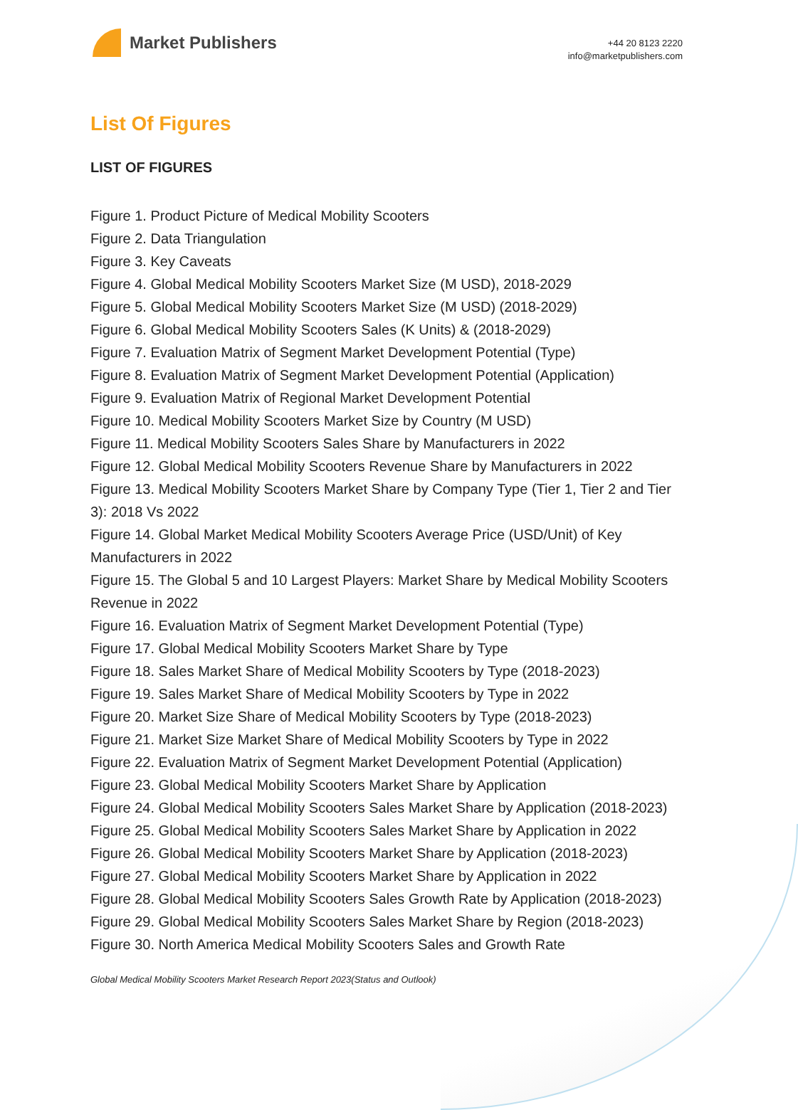Market Publishers
+44 20 8123 2220
info@marketpublishers.com
List Of Figures
LIST OF FIGURES
Figure 1. Product Picture of Medical Mobility Scooters
Figure 2. Data Triangulation
Figure 3. Key Caveats
Figure 4. Global Medical Mobility Scooters Market Size (M USD), 2018-2029
Figure 5. Global Medical Mobility Scooters Market Size (M USD) (2018-2029)
Figure 6. Global Medical Mobility Scooters Sales (K Units) & (2018-2029)
Figure 7. Evaluation Matrix of Segment Market Development Potential (Type)
Figure 8. Evaluation Matrix of Segment Market Development Potential (Application)
Figure 9. Evaluation Matrix of Regional Market Development Potential
Figure 10. Medical Mobility Scooters Market Size by Country (M USD)
Figure 11. Medical Mobility Scooters Sales Share by Manufacturers in 2022
Figure 12. Global Medical Mobility Scooters Revenue Share by Manufacturers in 2022
Figure 13. Medical Mobility Scooters Market Share by Company Type (Tier 1, Tier 2 and Tier 3): 2018 Vs 2022
Figure 14. Global Market Medical Mobility Scooters Average Price (USD/Unit) of Key Manufacturers in 2022
Figure 15. The Global 5 and 10 Largest Players: Market Share by Medical Mobility Scooters Revenue in 2022
Figure 16. Evaluation Matrix of Segment Market Development Potential (Type)
Figure 17. Global Medical Mobility Scooters Market Share by Type
Figure 18. Sales Market Share of Medical Mobility Scooters by Type (2018-2023)
Figure 19. Sales Market Share of Medical Mobility Scooters by Type in 2022
Figure 20. Market Size Share of Medical Mobility Scooters by Type (2018-2023)
Figure 21. Market Size Market Share of Medical Mobility Scooters by Type in 2022
Figure 22. Evaluation Matrix of Segment Market Development Potential (Application)
Figure 23. Global Medical Mobility Scooters Market Share by Application
Figure 24. Global Medical Mobility Scooters Sales Market Share by Application (2018-2023)
Figure 25. Global Medical Mobility Scooters Sales Market Share by Application in 2022
Figure 26. Global Medical Mobility Scooters Market Share by Application (2018-2023)
Figure 27. Global Medical Mobility Scooters Market Share by Application in 2022
Figure 28. Global Medical Mobility Scooters Sales Growth Rate by Application (2018-2023)
Figure 29. Global Medical Mobility Scooters Sales Market Share by Region (2018-2023)
Figure 30. North America Medical Mobility Scooters Sales and Growth Rate
Global Medical Mobility Scooters Market Research Report 2023(Status and Outlook)